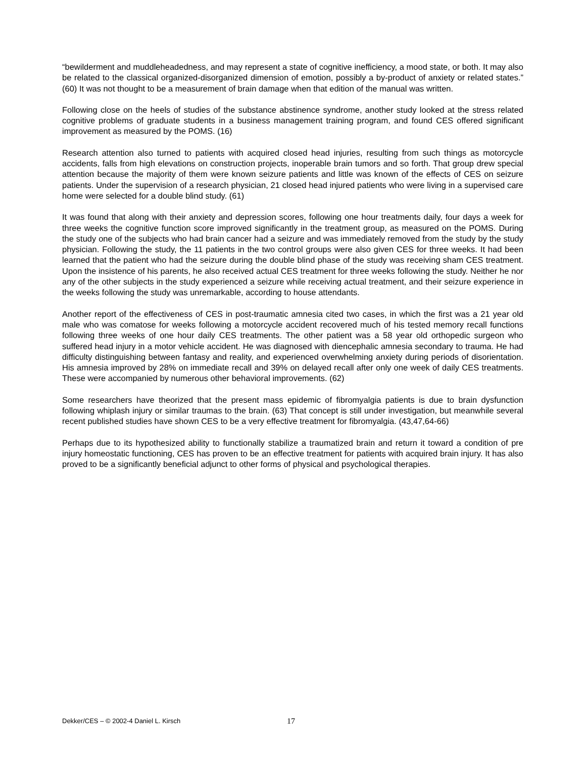“bewilderment and muddleheadedness, and may represent a state of cognitive inefficiency, a mood state, or both. It may also be related to the classical organized-disorganized dimension of emotion, possibly a by-product of anxiety or related states.” (60) It was not thought to be a measurement of brain damage when that edition of the manual was written.
Following close on the heels of studies of the substance abstinence syndrome, another study looked at the stress related cognitive problems of graduate students in a business management training program, and found CES offered significant improvement as measured by the POMS. (16)
Research attention also turned to patients with acquired closed head injuries, resulting from such things as motorcycle accidents, falls from high elevations on construction projects, inoperable brain tumors and so forth. That group drew special attention because the majority of them were known seizure patients and little was known of the effects of CES on seizure patients. Under the supervision of a research physician, 21 closed head injured patients who were living in a supervised care home were selected for a double blind study. (61)
It was found that along with their anxiety and depression scores, following one hour treatments daily, four days a week for three weeks the cognitive function score improved significantly in the treatment group, as measured on the POMS. During the study one of the subjects who had brain cancer had a seizure and was immediately removed from the study by the study physician. Following the study, the 11 patients in the two control groups were also given CES for three weeks. It had been learned that the patient who had the seizure during the double blind phase of the study was receiving sham CES treatment. Upon the insistence of his parents, he also received actual CES treatment for three weeks following the study. Neither he nor any of the other subjects in the study experienced a seizure while receiving actual treatment, and their seizure experience in the weeks following the study was unremarkable, according to house attendants.
Another report of the effectiveness of CES in post-traumatic amnesia cited two cases, in which the first was a 21 year old male who was comatose for weeks following a motorcycle accident recovered much of his tested memory recall functions following three weeks of one hour daily CES treatments. The other patient was a 58 year old orthopedic surgeon who suffered head injury in a motor vehicle accident. He was diagnosed with diencephalic amnesia secondary to trauma. He had difficulty distinguishing between fantasy and reality, and experienced overwhelming anxiety during periods of disorientation. His amnesia improved by 28% on immediate recall and 39% on delayed recall after only one week of daily CES treatments. These were accompanied by numerous other behavioral improvements. (62)
Some researchers have theorized that the present mass epidemic of fibromyalgia patients is due to brain dysfunction following whiplash injury or similar traumas to the brain. (63) That concept is still under investigation, but meanwhile several recent published studies have shown CES to be a very effective treatment for fibromyalgia. (43,47,64-66)
Perhaps due to its hypothesized ability to functionally stabilize a traumatized brain and return it toward a condition of pre injury homeostatic functioning, CES has proven to be an effective treatment for patients with acquired brain injury. It has also proved to be a significantly beneficial adjunct to other forms of physical and psychological therapies.
Dekker/CES – © 2002-4 Daniel L. Kirsch 17